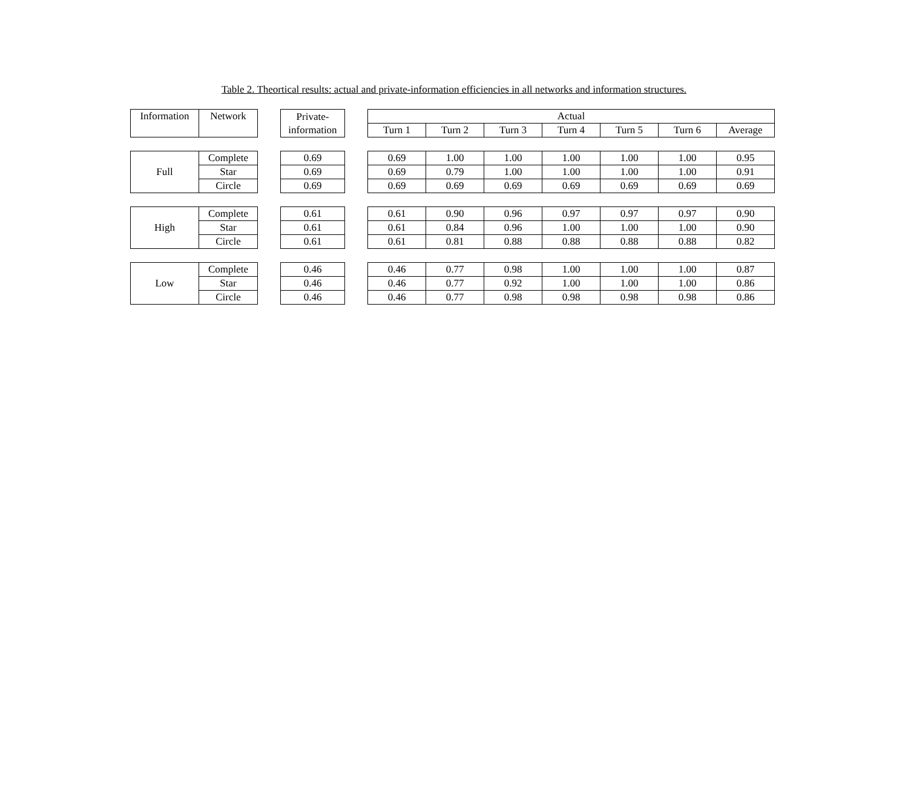Table 2. Theortical results: actual and private-information efficiencies in all networks and information structures.
| Information | Network | | Private- information | | Actual | | | | | | |
| | | | | | Turn 1 | Turn 2 | Turn 3 | Turn 4 | Turn 5 | Turn 6 | Average |
| Full | Complete | | 0.69 | | 0.69 | 1.00 | 1.00 | 1.00 | 1.00 | 1.00 | 0.95 |
| | Star | | 0.69 | | 0.69 | 0.79 | 1.00 | 1.00 | 1.00 | 1.00 | 0.91 |
| | Circle | | 0.69 | | 0.69 | 0.69 | 0.69 | 0.69 | 0.69 | 0.69 | 0.69 |
| High | Complete | | 0.61 | | 0.61 | 0.90 | 0.96 | 0.97 | 0.97 | 0.97 | 0.90 |
| | Star | | 0.61 | | 0.61 | 0.84 | 0.96 | 1.00 | 1.00 | 1.00 | 0.90 |
| | Circle | | 0.61 | | 0.61 | 0.81 | 0.88 | 0.88 | 0.88 | 0.88 | 0.82 |
| Low | Complete | | 0.46 | | 0.46 | 0.77 | 0.98 | 1.00 | 1.00 | 1.00 | 0.87 |
| | Star | | 0.46 | | 0.46 | 0.77 | 0.92 | 1.00 | 1.00 | 1.00 | 0.86 |
| | Circle | | 0.46 | | 0.46 | 0.77 | 0.98 | 0.98 | 0.98 | 0.98 | 0.86 |